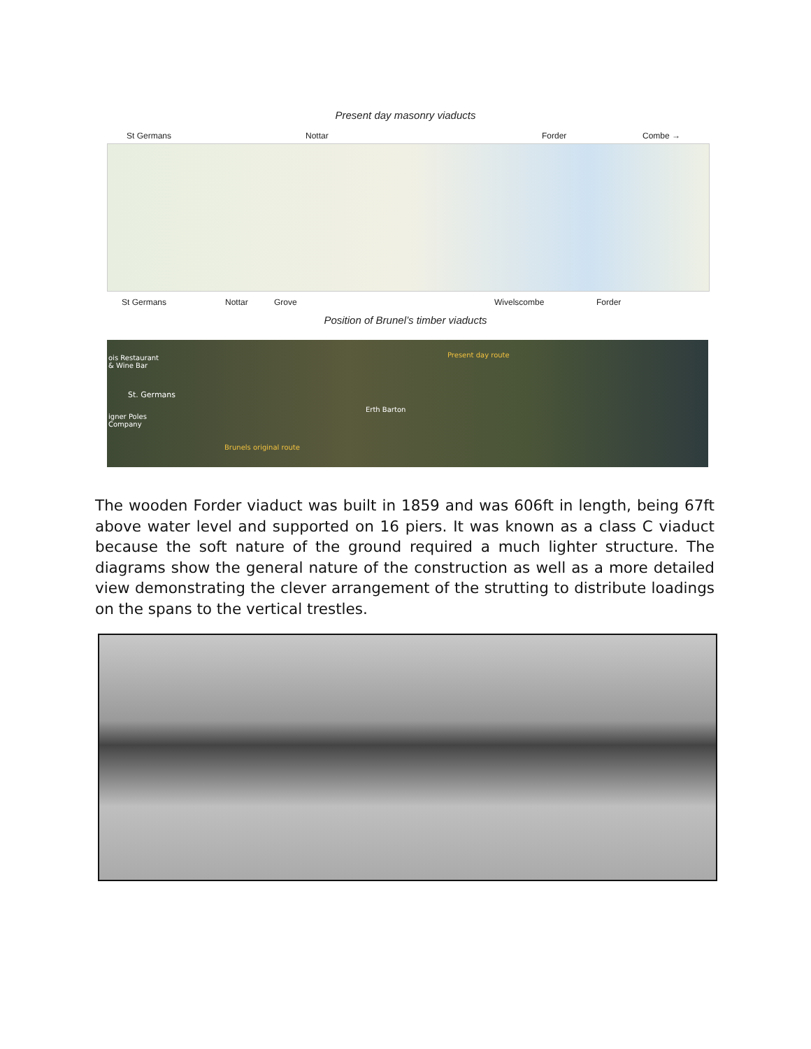Present day masonry viaducts
St Germans Nottar Forder Combe →
St Germans Nottar Grove Wivelscombe Forder
Position of Brunel’s timber viaducts
ois Restaurant
& Wine Bar
St. Germans
igner Poles
Company
Present day route
Erth Barton
Brunels original route
The wooden Forder viaduct was built in 1859 and was 606ft in length, being 67ft above water level and supported on 16 piers. It was known as a class C viaduct because the soft nature of the ground required a much lighter structure. The diagrams show the general nature of the construction as well as a more detailed view demonstrating the clever arrangement of the strutting to distribute loadings on the spans to the vertical trestles.